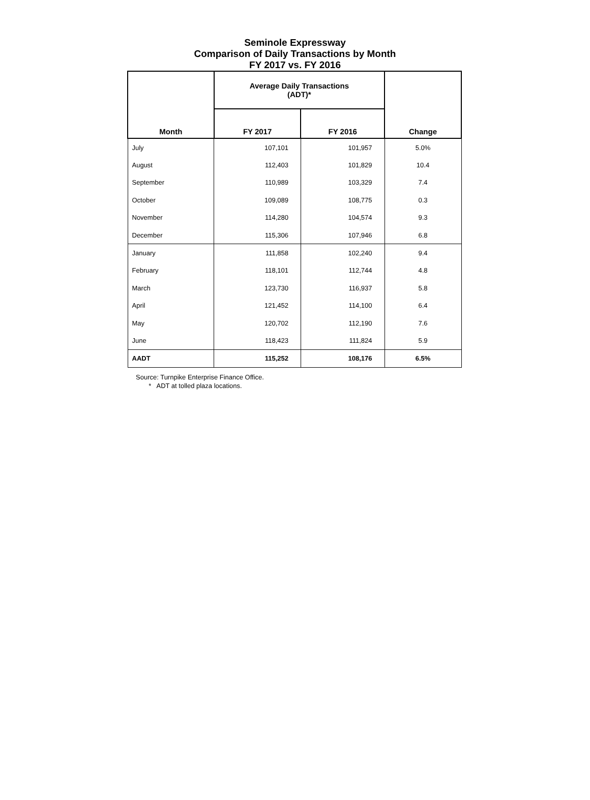Seminole Expressway
Comparison of Daily Transactions by Month
FY 2017 vs. FY 2016
| Month | Average Daily Transactions (ADT)* | | Change |
| --- | --- | --- | --- |
| | FY 2017 | FY 2016 | |
| July | 107,101 | 101,957 | 5.0% |
| August | 112,403 | 101,829 | 10.4 |
| September | 110,989 | 103,329 | 7.4 |
| October | 109,089 | 108,775 | 0.3 |
| November | 114,280 | 104,574 | 9.3 |
| December | 115,306 | 107,946 | 6.8 |
| January | 111,858 | 102,240 | 9.4 |
| February | 118,101 | 112,744 | 4.8 |
| March | 123,730 | 116,937 | 5.8 |
| April | 121,452 | 114,100 | 6.4 |
| May | 120,702 | 112,190 | 7.6 |
| June | 118,423 | 111,824 | 5.9 |
| AADT | 115,252 | 108,176 | 6.5% |
Source: Turnpike Enterprise Finance Office.
* ADT at tolled plaza locations.